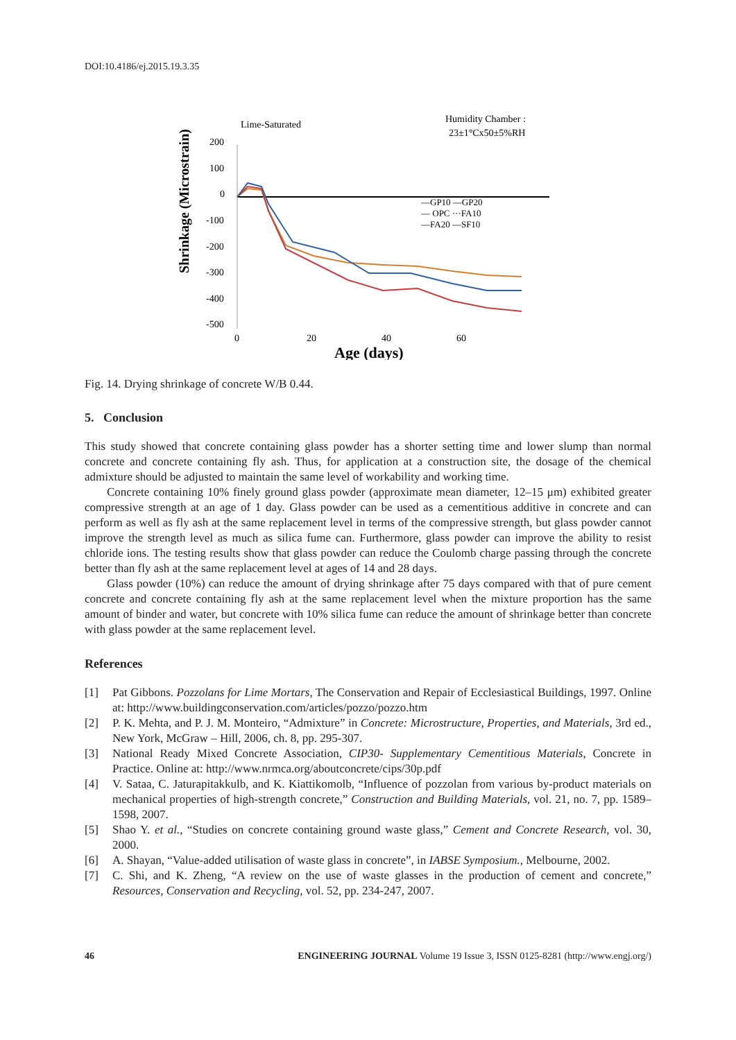DOI:10.4186/ej.2015.19.3.35
Lime-Saturated
Humidity Chamber :
23±1°Cx50±5%RH
Shrinkage (Microstrain)
200
100
0
-100
-200
-300
-400
-500
0
20
40
60
Age (days)
—GP10 —GP20
— OPC ···FA10
—FA20 —SF10
Fig. 14. Drying shrinkage of concrete W/B 0.44.
5. Conclusion
This study showed that concrete containing glass powder has a shorter setting time and lower slump than normal concrete and concrete containing fly ash. Thus, for application at a construction site, the dosage of the chemical admixture should be adjusted to maintain the same level of workability and working time.
Concrete containing 10% finely ground glass powder (approximate mean diameter, 12–15 μm) exhibited greater compressive strength at an age of 1 day. Glass powder can be used as a cementitious additive in concrete and can perform as well as fly ash at the same replacement level in terms of the compressive strength, but glass powder cannot improve the strength level as much as silica fume can. Furthermore, glass powder can improve the ability to resist chloride ions. The testing results show that glass powder can reduce the Coulomb charge passing through the concrete better than fly ash at the same replacement level at ages of 14 and 28 days.
Glass powder (10%) can reduce the amount of drying shrinkage after 75 days compared with that of pure cement concrete and concrete containing fly ash at the same replacement level when the mixture proportion has the same amount of binder and water, but concrete with 10% silica fume can reduce the amount of shrinkage better than concrete with glass powder at the same replacement level.
References
[1] Pat Gibbons. Pozzolans for Lime Mortars, The Conservation and Repair of Ecclesiastical Buildings, 1997. Online at: http://www.buildingconservation.com/articles/pozzo/pozzo.htm
[2] P. K. Mehta, and P. J. M. Monteiro, “Admixture” in Concrete: Microstructure, Properties, and Materials, 3rd ed., New York, McGraw – Hill, 2006, ch. 8, pp. 295-307.
[3] National Ready Mixed Concrete Association, CIP30- Supplementary Cementitious Materials, Concrete in Practice. Online at: http://www.nrmca.org/aboutconcrete/cips/30p.pdf
[4] V. Sataa, C. Jaturapitakkulb, and K. Kiattikomolb, “Influence of pozzolan from various by-product materials on mechanical properties of high-strength concrete,” Construction and Building Materials, vol. 21, no. 7, pp. 1589–1598, 2007.
[5] Shao Y. et al., “Studies on concrete containing ground waste glass,” Cement and Concrete Research, vol. 30, 2000.
[6] A. Shayan, “Value-added utilisation of waste glass in concrete”, in IABSE Symposium., Melbourne, 2002.
[7] C. Shi, and K. Zheng, “A review on the use of waste glasses in the production of cement and concrete,” Resources, Conservation and Recycling, vol. 52, pp. 234-247, 2007.
46 ENGINEERING JOURNAL Volume 19 Issue 3, ISSN 0125-8281 (http://www.engj.org/)